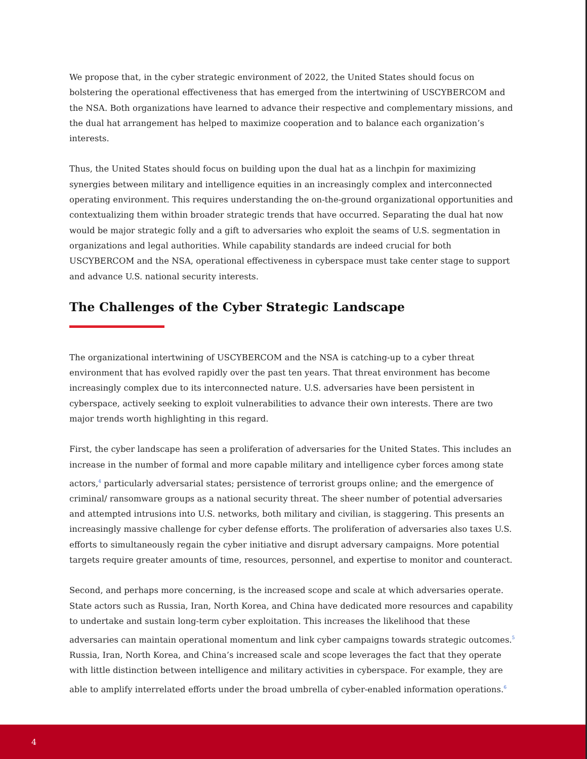We propose that, in the cyber strategic environment of 2022, the United States should focus on bolstering the operational effectiveness that has emerged from the intertwining of USCYBERCOM and the NSA. Both organizations have learned to advance their respective and complementary missions, and the dual hat arrangement has helped to maximize cooperation and to balance each organization’s interests.
Thus, the United States should focus on building upon the dual hat as a linchpin for maximizing synergies between military and intelligence equities in an increasingly complex and interconnected operating environment. This requires understanding the on-the-ground organizational opportunities and contextualizing them within broader strategic trends that have occurred. Separating the dual hat now would be major strategic folly and a gift to adversaries who exploit the seams of U.S. segmentation in organizations and legal authorities. While capability standards are indeed crucial for both USCYBERCOM and the NSA, operational effectiveness in cyberspace must take center stage to support and advance U.S. national security interests.
The Challenges of the Cyber Strategic Landscape
The organizational intertwining of USCYBERCOM and the NSA is catching-up to a cyber threat environment that has evolved rapidly over the past ten years. That threat environment has become increasingly complex due to its interconnected nature. U.S. adversaries have been persistent in cyberspace, actively seeking to exploit vulnerabilities to advance their own interests. There are two major trends worth highlighting in this regard.
First, the cyber landscape has seen a proliferation of adversaries for the United States. This includes an increase in the number of formal and more capable military and intelligence cyber forces among state actors,<sup>4</sup> particularly adversarial states; persistence of terrorist groups online; and the emergence of criminal/ ransomware groups as a national security threat. The sheer number of potential adversaries and attempted intrusions into U.S. networks, both military and civilian, is staggering. This presents an increasingly massive challenge for cyber defense efforts. The proliferation of adversaries also taxes U.S. efforts to simultaneously regain the cyber initiative and disrupt adversary campaigns. More potential targets require greater amounts of time, resources, personnel, and expertise to monitor and counteract.
Second, and perhaps more concerning, is the increased scope and scale at which adversaries operate. State actors such as Russia, Iran, North Korea, and China have dedicated more resources and capability to undertake and sustain long-term cyber exploitation. This increases the likelihood that these adversaries can maintain operational momentum and link cyber campaigns towards strategic outcomes.<sup>5</sup> Russia, Iran, North Korea, and China’s increased scale and scope leverages the fact that they operate with little distinction between intelligence and military activities in cyberspace. For example, they are able to amplify interrelated efforts under the broad umbrella of cyber-enabled information operations.<sup>6</sup>
4